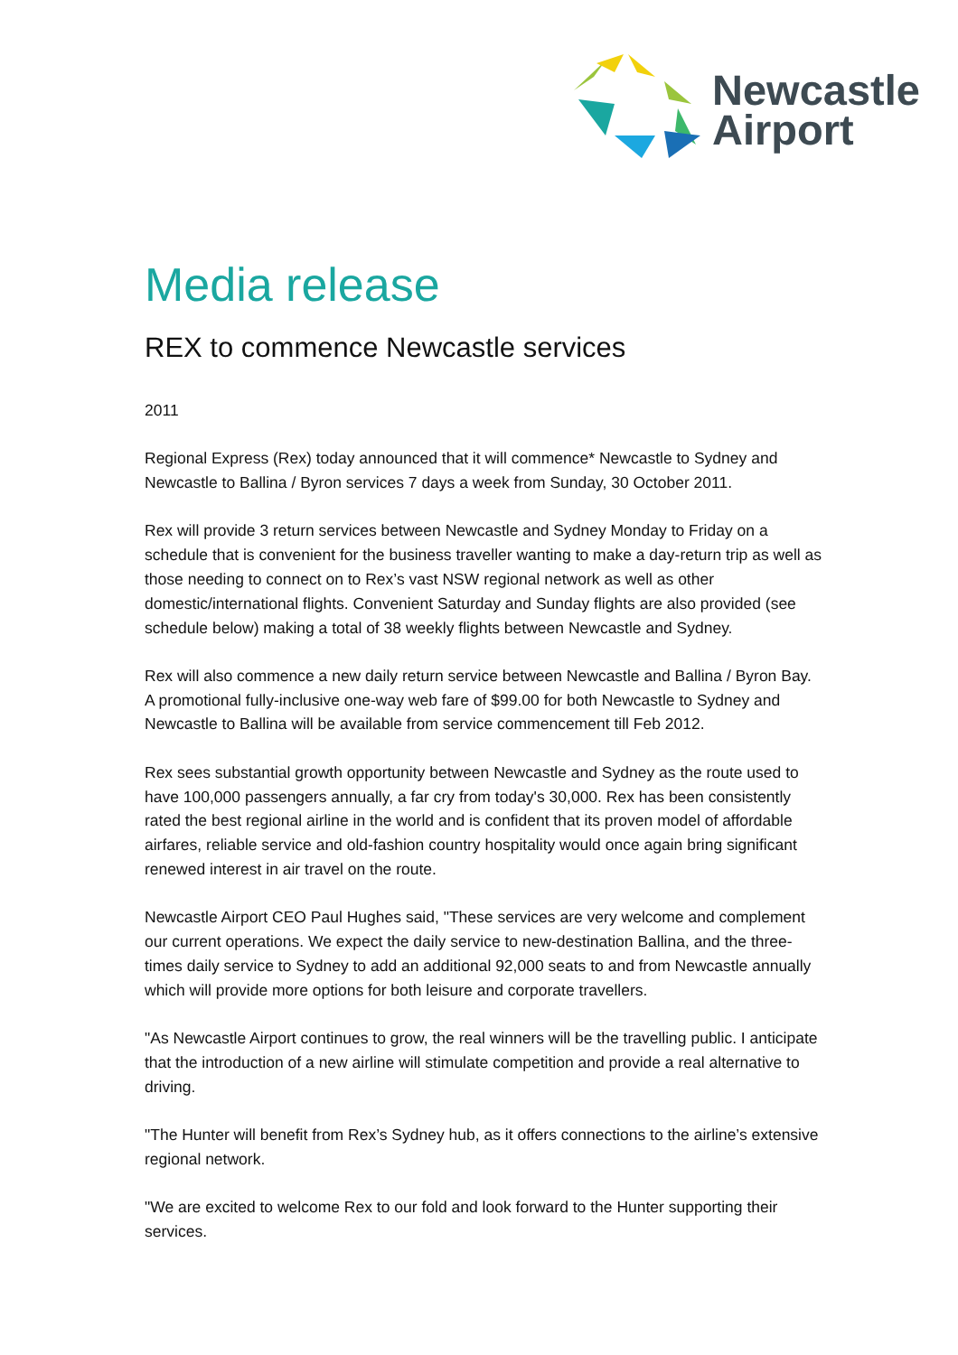Newcastle
Airport
Media release
REX to commence Newcastle services
2011
Regional Express (Rex) today announced that it will commence* Newcastle to Sydney and Newcastle to Ballina / Byron services 7 days a week from Sunday, 30 October 2011.
Rex will provide 3 return services between Newcastle and Sydney Monday to Friday on a schedule that is convenient for the business traveller wanting to make a day-return trip as well as those needing to connect on to Rex’s vast NSW regional network as well as other domestic/international flights. Convenient Saturday and Sunday flights are also provided (see schedule below) making a total of 38 weekly flights between Newcastle and Sydney.
Rex will also commence a new daily return service between Newcastle and Ballina / Byron Bay. A promotional fully-inclusive one-way web fare of $99.00 for both Newcastle to Sydney and Newcastle to Ballina will be available from service commencement till Feb 2012.
Rex sees substantial growth opportunity between Newcastle and Sydney as the route used to have 100,000 passengers annually, a far cry from today's 30,000. Rex has been consistently rated the best regional airline in the world and is confident that its proven model of affordable airfares, reliable service and old-fashion country hospitality would once again bring significant renewed interest in air travel on the route.
Newcastle Airport CEO Paul Hughes said, "These services are very welcome and complement our current operations. We expect the daily service to new-destination Ballina, and the three-times daily service to Sydney to add an additional 92,000 seats to and from Newcastle annually which will provide more options for both leisure and corporate travellers.
"As Newcastle Airport continues to grow, the real winners will be the travelling public. I anticipate that the introduction of a new airline will stimulate competition and provide a real alternative to driving.
"The Hunter will benefit from Rex’s Sydney hub, as it offers connections to the airline’s extensive regional network.
"We are excited to welcome Rex to our fold and look forward to the Hunter supporting their services.